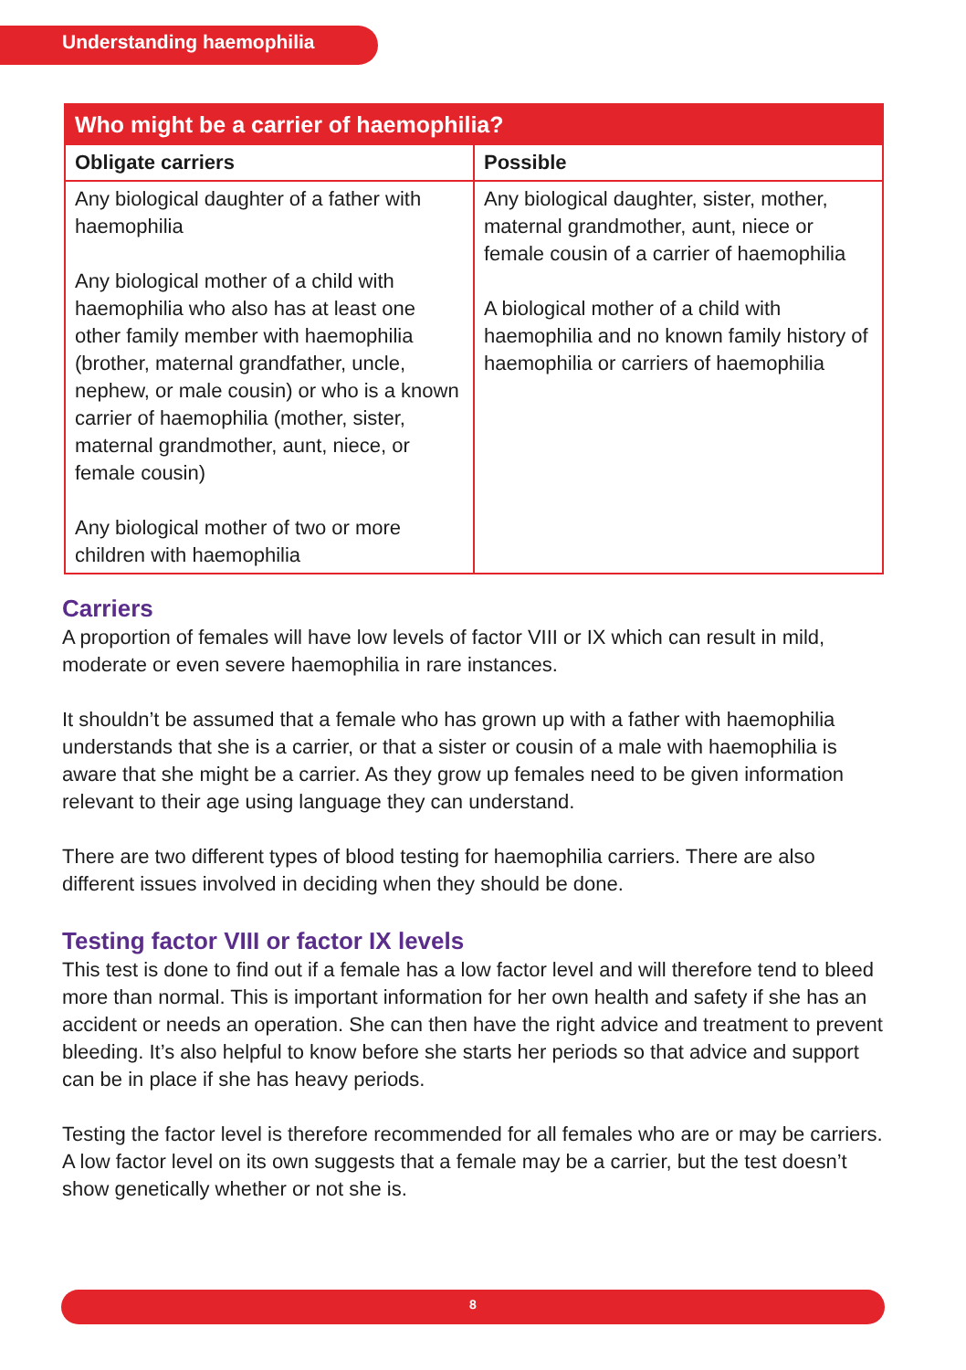Understanding haemophilia
| Who might be a carrier of haemophilia? | |
| --- | --- |
| Obligate carriers | Possible |
| Any biological daughter of a father with haemophilia Any biological mother of a child with haemophilia who also has at least one other family member with haemophilia (brother, maternal grandfather, uncle, nephew, or male cousin) or who is a known carrier of haemophilia (mother, sister, maternal grandmother, aunt, niece, or female cousin) Any biological mother of two or more children with haemophilia | Any biological daughter, sister, mother, maternal grandmother, aunt, niece or female cousin of a carrier of haemophilia A biological mother of a child with haemophilia and no known family history of haemophilia or carriers of haemophilia |
Carriers
A proportion of females will have low levels of factor VIII or IX which can result in mild, moderate or even severe haemophilia in rare instances.
It shouldn’t be assumed that a female who has grown up with a father with haemophilia understands that she is a carrier, or that a sister or cousin of a male with haemophilia is aware that she might be a carrier. As they grow up females need to be given information relevant to their age using language they can understand.
There are two different types of blood testing for haemophilia carriers. There are also different issues involved in deciding when they should be done.
Testing factor VIII or factor IX levels
This test is done to find out if a female has a low factor level and will therefore tend to bleed more than normal. This is important information for her own health and safety if she has an accident or needs an operation. She can then have the right advice and treatment to prevent bleeding. It’s also helpful to know before she starts her periods so that advice and support can be in place if she has heavy periods.
Testing the factor level is therefore recommended for all females who are or may be carriers. A low factor level on its own suggests that a female may be a carrier, but the test doesn’t show genetically whether or not she is.
8